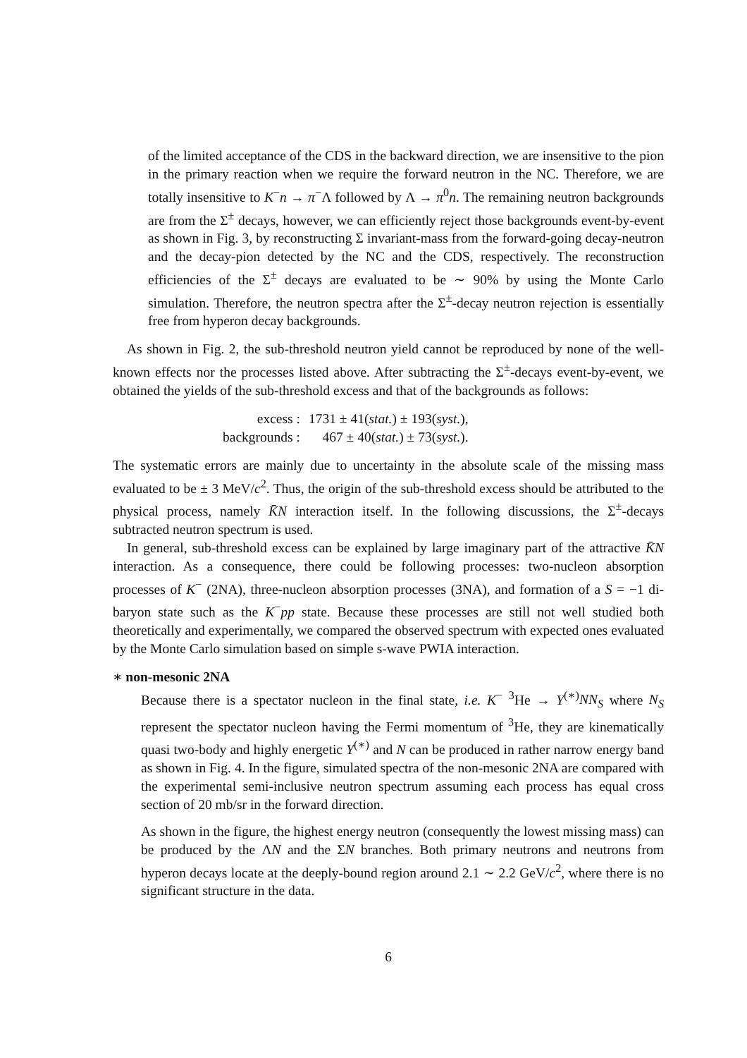of the limited acceptance of the CDS in the backward direction, we are insensitive to the pion in the primary reaction when we require the forward neutron in the NC. Therefore, we are totally insensitive to K<sup>−</sup>n → π<sup>−</sup>Λ followed by Λ → π<sup>0</sup>n. The remaining neutron backgrounds are from the Σ<sup>±</sup> decays, however, we can efficiently reject those backgrounds event-by-event as shown in Fig. 3, by reconstructing Σ invariant-mass from the forward-going decay-neutron and the decay-pion detected by the NC and the CDS, respectively. The reconstruction efficiencies of the Σ<sup>±</sup> decays are evaluated to be ∼ 90% by using the Monte Carlo simulation. Therefore, the neutron spectra after the Σ<sup>±</sup>-decay neutron rejection is essentially free from hyperon decay backgrounds.
As shown in Fig. 2, the sub-threshold neutron yield cannot be reproduced by none of the well-known effects nor the processes listed above. After subtracting the Σ<sup>±</sup>-decays event-by-event, we obtained the yields of the sub-threshold excess and that of the backgrounds as follows:
| excess : | 1731 ± 41( stat. ) ± 193( syst. ), |
| backgrounds : | 467 ± 40( stat. ) ± 73( syst. ). |
The systematic errors are mainly due to uncertainty in the absolute scale of the missing mass evaluated to be ± 3 MeV/c<sup>2</sup>. Thus, the origin of the sub-threshold excess should be attributed to the physical process, namely K̄N interaction itself. In the following discussions, the Σ<sup>±</sup>-decays subtracted neutron spectrum is used.
In general, sub-threshold excess can be explained by large imaginary part of the attractive K̄N interaction. As a consequence, there could be following processes: two-nucleon absorption processes of K<sup>−</sup> (2NA), three-nucleon absorption processes (3NA), and formation of a S = −1 di-baryon state such as the K<sup>−</sup>pp state. Because these processes are still not well studied both theoretically and experimentally, we compared the observed spectrum with expected ones evaluated by the Monte Carlo simulation based on simple s-wave PWIA interaction.
∗ non-mesonic 2NA
Because there is a spectator nucleon in the final state, i.e. K<sup>−</sup> <sup>3</sup>He → Y<sup>(∗)</sup>NN<sub>S</sub> where N<sub>S</sub> represent the spectator nucleon having the Fermi momentum of <sup>3</sup>He, they are kinematically quasi two-body and highly energetic Y<sup>(∗)</sup> and N can be produced in rather narrow energy band as shown in Fig. 4. In the figure, simulated spectra of the non-mesonic 2NA are compared with the experimental semi-inclusive neutron spectrum assuming each process has equal cross section of 20 mb/sr in the forward direction.
As shown in the figure, the highest energy neutron (consequently the lowest missing mass) can be produced by the ΛN and the ΣN branches. Both primary neutrons and neutrons from hyperon decays locate at the deeply-bound region around 2.1 ∼ 2.2 GeV/c<sup>2</sup>, where there is no significant structure in the data.
6